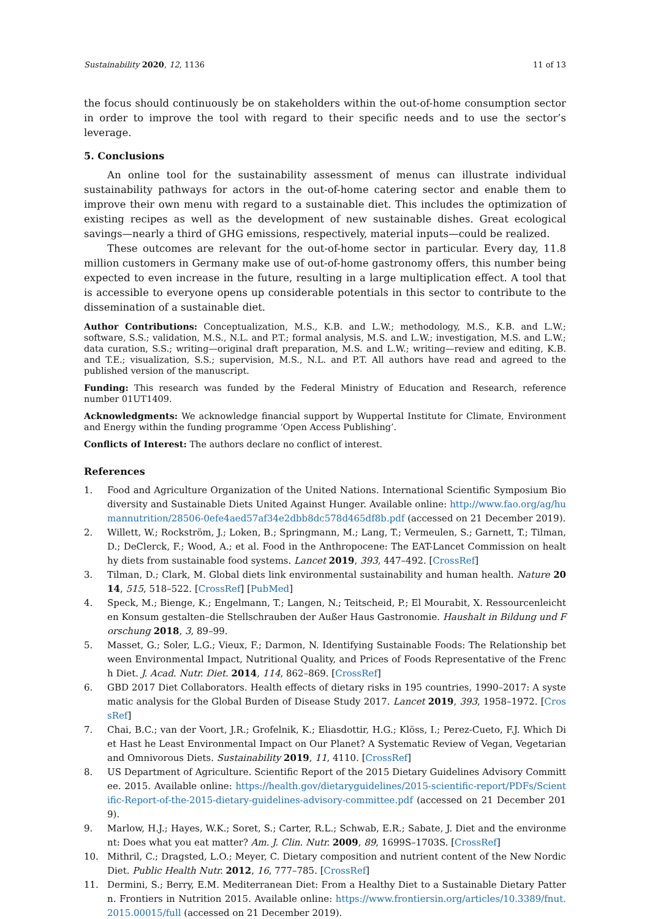Sustainability 2020, 12, 1136 11 of 13
the focus should continuously be on stakeholders within the out-of-home consumption sector in order to improve the tool with regard to their specific needs and to use the sector’s leverage.
5. Conclusions
An online tool for the sustainability assessment of menus can illustrate individual sustainability pathways for actors in the out-of-home catering sector and enable them to improve their own menu with regard to a sustainable diet. This includes the optimization of existing recipes as well as the development of new sustainable dishes. Great ecological savings—nearly a third of GHG emissions, respectively, material inputs—could be realized.
These outcomes are relevant for the out-of-home sector in particular. Every day, 11.8 million customers in Germany make use of out-of-home gastronomy offers, this number being expected to even increase in the future, resulting in a large multiplication effect. A tool that is accessible to everyone opens up considerable potentials in this sector to contribute to the dissemination of a sustainable diet.
Author Contributions: Conceptualization, M.S., K.B. and L.W.; methodology, M.S., K.B. and L.W.; software, S.S.; validation, M.S., N.L. and P.T.; formal analysis, M.S. and L.W.; investigation, M.S. and L.W.; data curation, S.S.; writing—original draft preparation, M.S. and L.W.; writing—review and editing, K.B. and T.E.; visualization, S.S.; supervision, M.S., N.L. and P.T. All authors have read and agreed to the published version of the manuscript.
Funding: This research was funded by the Federal Ministry of Education and Research, reference number 01UT1409.
Acknowledgments: We acknowledge financial support by Wuppertal Institute for Climate, Environment and Energy within the funding programme ‘Open Access Publishing’.
Conflicts of Interest: The authors declare no conflict of interest.
References
1. Food and Agriculture Organization of the United Nations. International Scientific Symposium Biodiversity and Sustainable Diets United Against Hunger. Available online: http://www.fao.org/ag/humannutrition/28506-0efe4aed57af34e2dbb8dc578d465df8b.pdf (accessed on 21 December 2019).
2. Willett, W.; Rockström, J.; Loken, B.; Springmann, M.; Lang, T.; Vermeulen, S.; Garnett, T.; Tilman, D.; DeClerck, F.; Wood, A.; et al. Food in the Anthropocene: The EAT-Lancet Commission on healthy diets from sustainable food systems. Lancet 2019, 393, 447–492. [CrossRef]
3. Tilman, D.; Clark, M. Global diets link environmental sustainability and human health. Nature 2014, 515, 518–522. [CrossRef] [PubMed]
4. Speck, M.; Bienge, K.; Engelmann, T.; Langen, N.; Teitscheid, P.; El Mourabit, X. Ressourcenleichten Konsum gestalten–die Stellschrauben der Außer Haus Gastronomie. Haushalt in Bildung und Forschung 2018, 3, 89–99.
5. Masset, G.; Soler, L.G.; Vieux, F.; Darmon, N. Identifying Sustainable Foods: The Relationship between Environmental Impact, Nutritional Quality, and Prices of Foods Representative of the French Diet. J. Acad. Nutr. Diet. 2014, 114, 862–869. [CrossRef]
6. GBD 2017 Diet Collaborators. Health effects of dietary risks in 195 countries, 1990–2017: A systematic analysis for the Global Burden of Disease Study 2017. Lancet 2019, 393, 1958–1972. [CrossRef]
7. Chai, B.C.; van der Voort, J.R.; Grofelnik, K.; Eliasdottir, H.G.; Klöss, I.; Perez-Cueto, F.J. Which Diet Hast he Least Environmental Impact on Our Planet? A Systematic Review of Vegan, Vegetarian and Omnivorous Diets. Sustainability 2019, 11, 4110. [CrossRef]
8. US Department of Agriculture. Scientific Report of the 2015 Dietary Guidelines Advisory Committee. 2015. Available online: https://health.gov/dietaryguidelines/2015-scientific-report/PDFs/Scientific-Report-of-the-2015-dietary-guidelines-advisory-committee.pdf (accessed on 21 December 2019).
9. Marlow, H.J.; Hayes, W.K.; Soret, S.; Carter, R.L.; Schwab, E.R.; Sabate, J. Diet and the environment: Does what you eat matter? Am. J. Clin. Nutr. 2009, 89, 1699S–1703S. [CrossRef]
10. Mithril, C.; Dragsted, L.O.; Meyer, C. Dietary composition and nutrient content of the New Nordic Diet. Public Health Nutr. 2012, 16, 777–785. [CrossRef]
11. Dermini, S.; Berry, E.M. Mediterranean Diet: From a Healthy Diet to a Sustainable Dietary Pattern. Frontiers in Nutrition 2015. Available online: https://www.frontiersin.org/articles/10.3389/fnut.2015.00015/full (accessed on 21 December 2019).